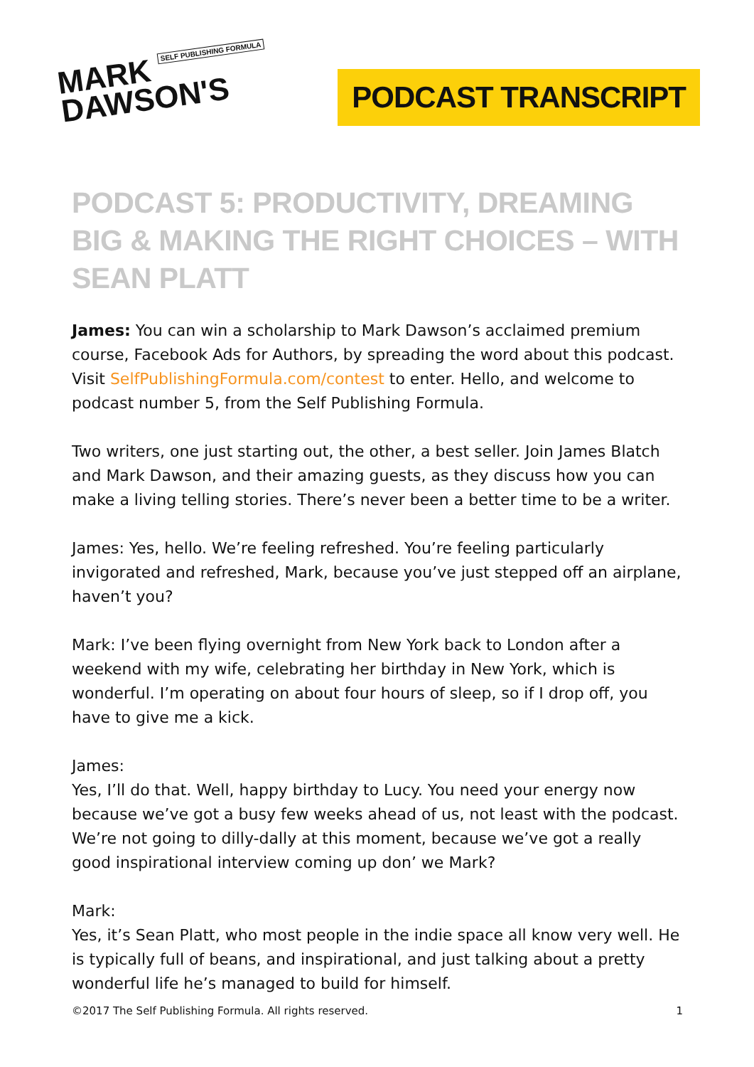MARK SELF PUBLISHING FORMULA
DAWSON'S
PODCAST TRANSCRIPT
PODCAST 5: PRODUCTIVITY, DREAMING BIG & MAKING THE RIGHT CHOICES – WITH SEAN PLATT
James: You can win a scholarship to Mark Dawson’s acclaimed premium course, Facebook Ads for Authors, by spreading the word about this podcast. Visit SelfPublishingFormula.com/contest to enter. Hello, and welcome to podcast number 5, from the Self Publishing Formula.
Two writers, one just starting out, the other, a best seller. Join James Blatch and Mark Dawson, and their amazing guests, as they discuss how you can make a living telling stories. There’s never been a better time to be a writer.
James: Yes, hello. We’re feeling refreshed. You’re feeling particularly invigorated and refreshed, Mark, because you’ve just stepped off an airplane, haven’t you?
Mark: I’ve been flying overnight from New York back to London after a weekend with my wife, celebrating her birthday in New York, which is wonderful. I’m operating on about four hours of sleep, so if I drop off, you have to give me a kick.
James:
Yes, I’ll do that. Well, happy birthday to Lucy. You need your energy now because we’ve got a busy few weeks ahead of us, not least with the podcast. We’re not going to dilly-dally at this moment, because we’ve got a really good inspirational interview coming up don’ we Mark?
Mark:
Yes, it’s Sean Platt, who most people in the indie space all know very well. He is typically full of beans, and inspirational, and just talking about a pretty wonderful life he’s managed to build for himself.
©2017 The Self Publishing Formula. All rights reserved. 1